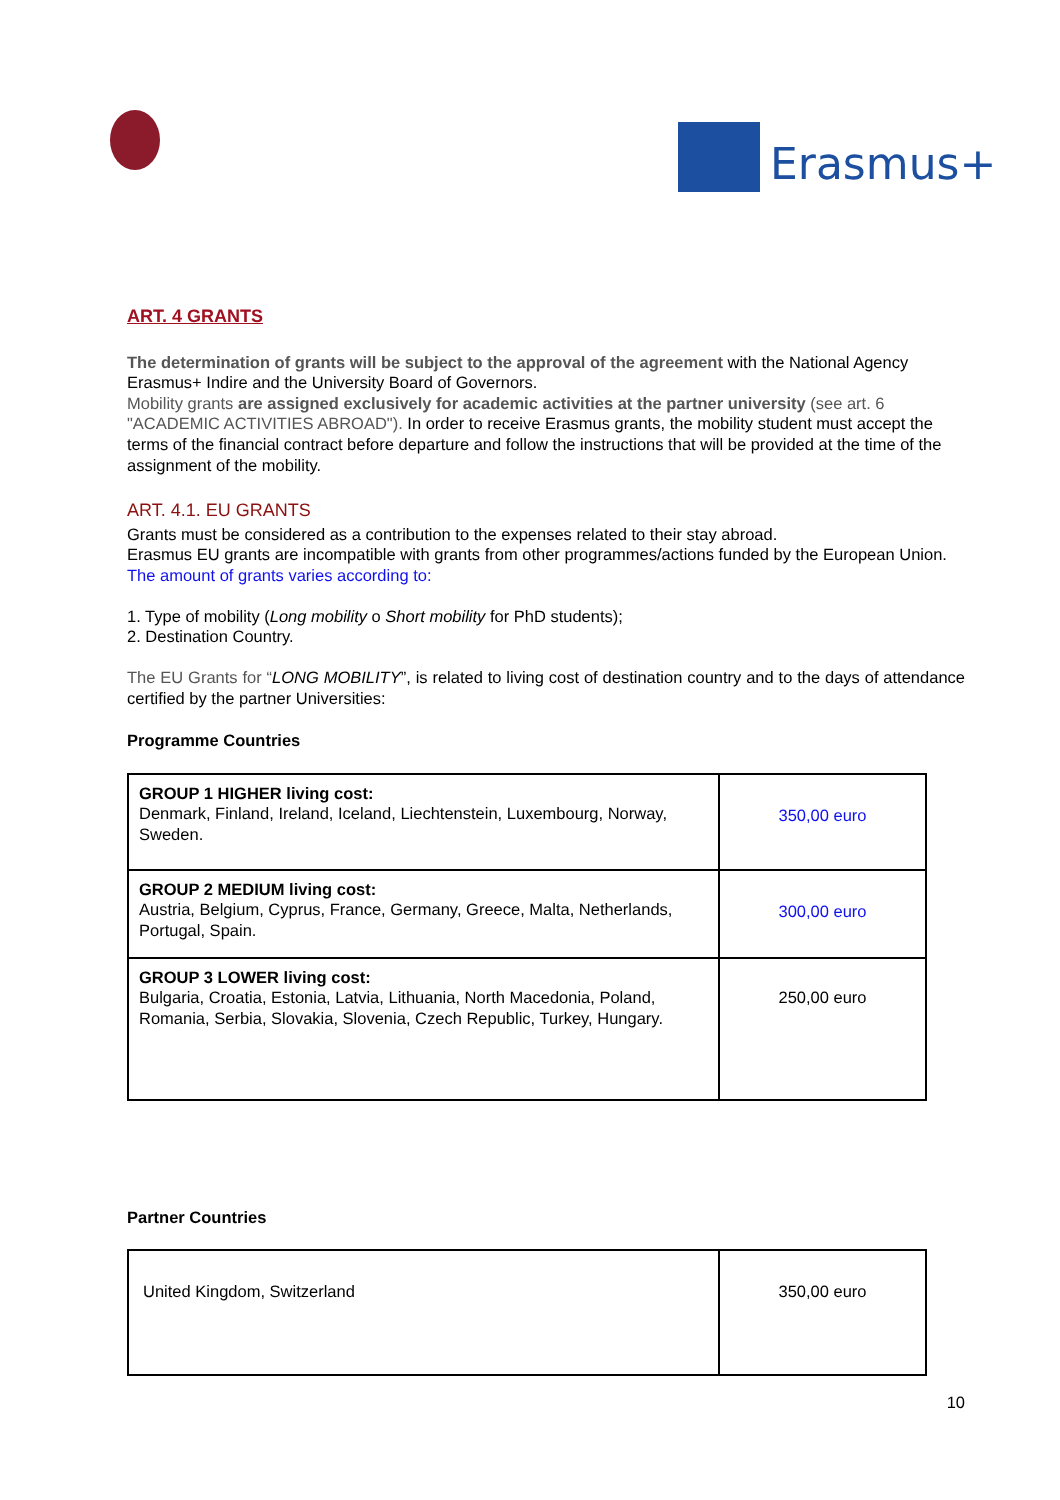Erasmus+
ART. 4 GRANTS
The determination of grants will be subject to the approval of the agreement with the National Agency Erasmus+ Indire and the University Board of Governors.
Mobility grants are assigned exclusively for academic activities at the partner university (see art. 6 "ACADEMIC ACTIVITIES ABROAD"). In order to receive Erasmus grants, the mobility student must accept the terms of the financial contract before departure and follow the instructions that will be provided at the time of the assignment of the mobility.
ART. 4.1. EU GRANTS
Grants must be considered as a contribution to the expenses related to their stay abroad.
Erasmus EU grants are incompatible with grants from other programmes/actions funded by the European Union.
The amount of grants varies according to:
1. Type of mobility (Long mobility o Short mobility for PhD students);
2. Destination Country.
The EU Grants for “LONG MOBILITY”, is related to living cost of destination country and to the days of attendance certified by the partner Universities:
Programme Countries
| GROUP 1 HIGHER living cost: Denmark, Finland, Ireland, Iceland, Liechtenstein, Luxembourg, Norway, Sweden. | 350,00 euro |
| GROUP 2 MEDIUM living cost: Austria, Belgium, Cyprus, France, Germany, Greece, Malta, Netherlands, Portugal, Spain. | 300,00 euro |
| GROUP 3 LOWER living cost: Bulgaria, Croatia, Estonia, Latvia, Lithuania, North Macedonia, Poland, Romania, Serbia, Slovakia, Slovenia, Czech Republic, Turkey, Hungary. | 250,00 euro |
Partner Countries
| United Kingdom, Switzerland | 350,00 euro |
10